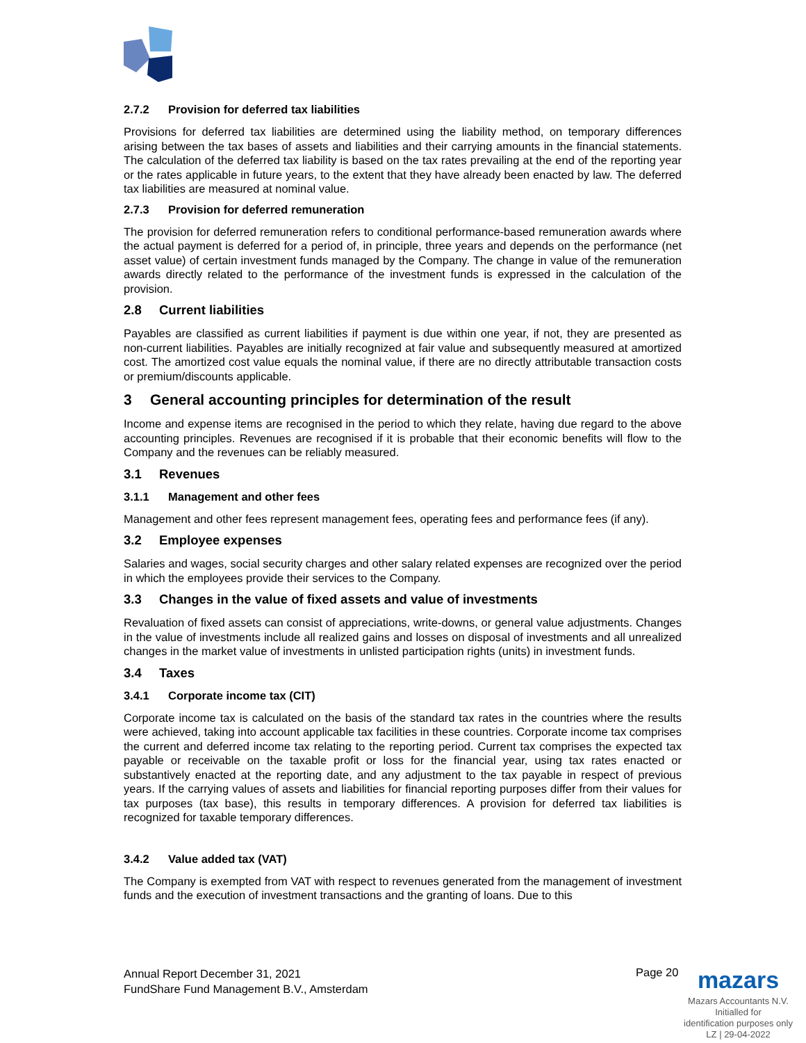2.7.2 Provision for deferred tax liabilities
Provisions for deferred tax liabilities are determined using the liability method, on temporary differences arising between the tax bases of assets and liabilities and their carrying amounts in the financial statements. The calculation of the deferred tax liability is based on the tax rates prevailing at the end of the reporting year or the rates applicable in future years, to the extent that they have already been enacted by law. The deferred tax liabilities are measured at nominal value.
2.7.3 Provision for deferred remuneration
The provision for deferred remuneration refers to conditional performance-based remuneration awards where the actual payment is deferred for a period of, in principle, three years and depends on the performance (net asset value) of certain investment funds managed by the Company. The change in value of the remuneration awards directly related to the performance of the investment funds is expressed in the calculation of the provision.
2.8 Current liabilities
Payables are classified as current liabilities if payment is due within one year, if not, they are presented as non-current liabilities. Payables are initially recognized at fair value and subsequently measured at amortized cost. The amortized cost value equals the nominal value, if there are no directly attributable transaction costs or premium/discounts applicable.
3 General accounting principles for determination of the result
Income and expense items are recognised in the period to which they relate, having due regard to the above accounting principles. Revenues are recognised if it is probable that their economic benefits will flow to the Company and the revenues can be reliably measured.
3.1 Revenues
3.1.1 Management and other fees
Management and other fees represent management fees, operating fees and performance fees (if any).
3.2 Employee expenses
Salaries and wages, social security charges and other salary related expenses are recognized over the period in which the employees provide their services to the Company.
3.3 Changes in the value of fixed assets and value of investments
Revaluation of fixed assets can consist of appreciations, write-downs, or general value adjustments. Changes in the value of investments include all realized gains and losses on disposal of investments and all unrealized changes in the market value of investments in unlisted participation rights (units) in investment funds.
3.4 Taxes
3.4.1 Corporate income tax (CIT)
Corporate income tax is calculated on the basis of the standard tax rates in the countries where the results were achieved, taking into account applicable tax facilities in these countries. Corporate income tax comprises the current and deferred income tax relating to the reporting period. Current tax comprises the expected tax payable or receivable on the taxable profit or loss for the financial year, using tax rates enacted or substantively enacted at the reporting date, and any adjustment to the tax payable in respect of previous years. If the carrying values of assets and liabilities for financial reporting purposes differ from their values for tax purposes (tax base), this results in temporary differences. A provision for deferred tax liabilities is recognized for taxable temporary differences.
3.4.2 Value added tax (VAT)
The Company is exempted from VAT with respect to revenues generated from the management of investment funds and the execution of investment transactions and the granting of loans. Due to this
Annual Report December 31, 2021
FundShare Fund Management B.V., Amsterdam
Page 20
mazars
Mazars Accountants N.V.
Initialled for
identification purposes only
LZ | 29-04-2022